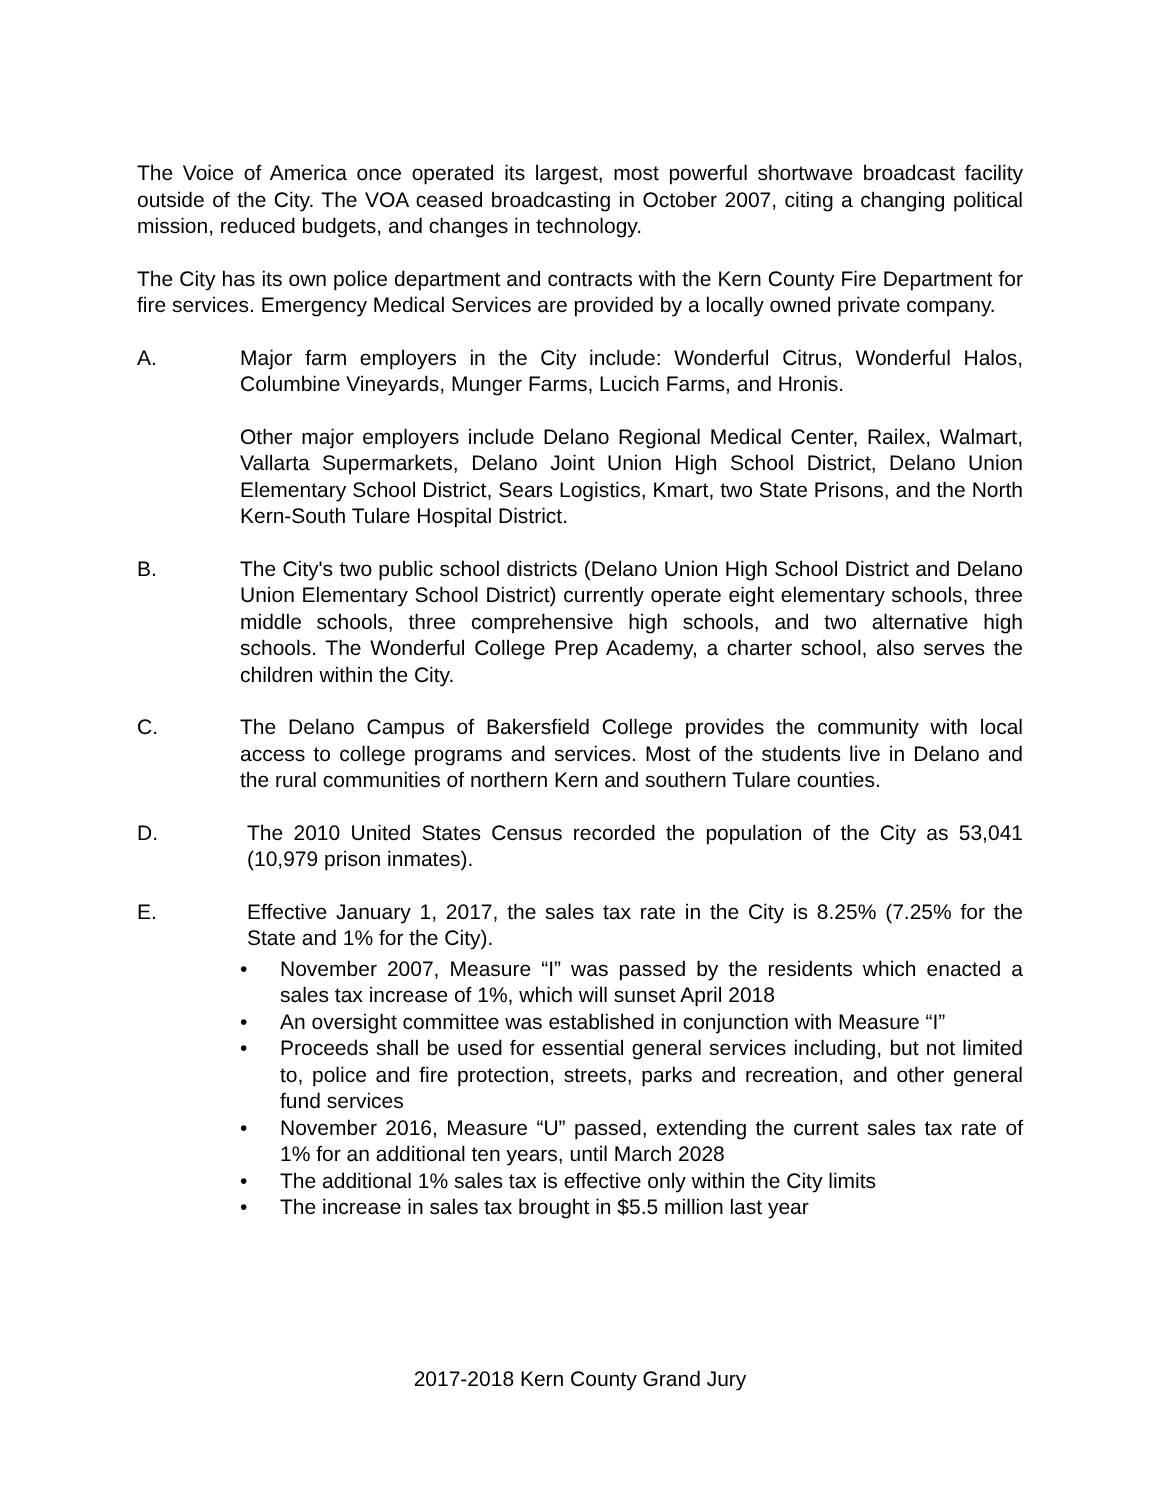The Voice of America once operated its largest, most powerful shortwave broadcast facility outside of the City. The VOA ceased broadcasting in October 2007, citing a changing political mission, reduced budgets, and changes in technology.
The City has its own police department and contracts with the Kern County Fire Department for fire services. Emergency Medical Services are provided by a locally owned private company.
A. Major farm employers in the City include: Wonderful Citrus, Wonderful Halos, Columbine Vineyards, Munger Farms, Lucich Farms, and Hronis.
Other major employers include Delano Regional Medical Center, Railex, Walmart, Vallarta Supermarkets, Delano Joint Union High School District, Delano Union Elementary School District, Sears Logistics, Kmart, two State Prisons, and the North Kern-South Tulare Hospital District.
B. The City's two public school districts (Delano Union High School District and Delano Union Elementary School District) currently operate eight elementary schools, three middle schools, three comprehensive high schools, and two alternative high schools. The Wonderful College Prep Academy, a charter school, also serves the children within the City.
C. The Delano Campus of Bakersfield College provides the community with local access to college programs and services. Most of the students live in Delano and the rural communities of northern Kern and southern Tulare counties.
D. The 2010 United States Census recorded the population of the City as 53,041 (10,979 prison inmates).
E. Effective January 1, 2017, the sales tax rate in the City is 8.25% (7.25% for the State and 1% for the City).
• November 2007, Measure “I” was passed by the residents which enacted a sales tax increase of 1%, which will sunset April 2018
• An oversight committee was established in conjunction with Measure “I”
• Proceeds shall be used for essential general services including, but not limited to, police and fire protection, streets, parks and recreation, and other general fund services
• November 2016, Measure “U” passed, extending the current sales tax rate of 1% for an additional ten years, until March 2028
• The additional 1% sales tax is effective only within the City limits
• The increase in sales tax brought in $5.5 million last year
2017-2018 Kern County Grand Jury